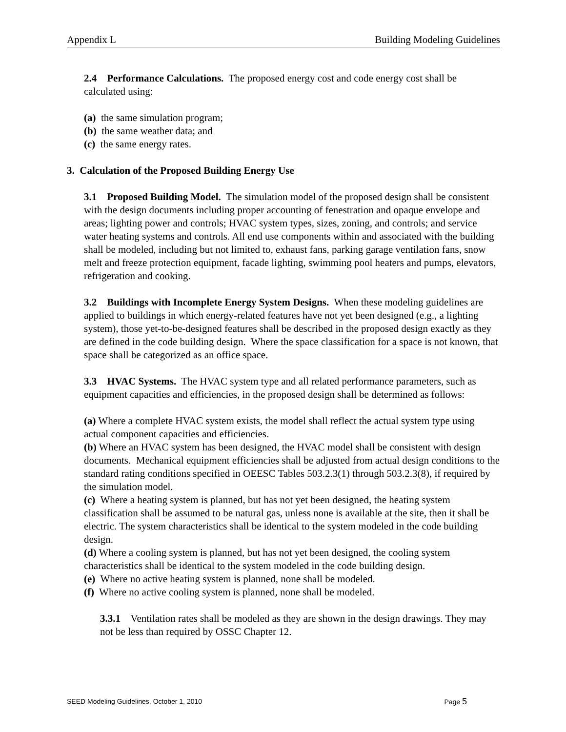Appendix L Building Modeling Guidelines
2.4 Performance Calculations. The proposed energy cost and code energy cost shall be calculated using:
(a) the same simulation program;
(b) the same weather data; and
(c) the same energy rates.
3. Calculation of the Proposed Building Energy Use
3.1 Proposed Building Model. The simulation model of the proposed design shall be consistent with the design documents including proper accounting of fenestration and opaque envelope and areas; lighting power and controls; HVAC system types, sizes, zoning, and controls; and service water heating systems and controls. All end use components within and associated with the building shall be modeled, including but not limited to, exhaust fans, parking garage ventilation fans, snow melt and freeze protection equipment, facade lighting, swimming pool heaters and pumps, elevators, refrigeration and cooking.
3.2 Buildings with Incomplete Energy System Designs. When these modeling guidelines are applied to buildings in which energy-related features have not yet been designed (e.g., a lighting system), those yet-to-be-designed features shall be described in the proposed design exactly as they are defined in the code building design. Where the space classification for a space is not known, that space shall be categorized as an office space.
3.3 HVAC Systems. The HVAC system type and all related performance parameters, such as equipment capacities and efficiencies, in the proposed design shall be determined as follows:
(a) Where a complete HVAC system exists, the model shall reflect the actual system type using actual component capacities and efficiencies.
(b) Where an HVAC system has been designed, the HVAC model shall be consistent with design documents. Mechanical equipment efficiencies shall be adjusted from actual design conditions to the standard rating conditions specified in OEESC Tables 503.2.3(1) through 503.2.3(8), if required by the simulation model.
(c) Where a heating system is planned, but has not yet been designed, the heating system classification shall be assumed to be natural gas, unless none is available at the site, then it shall be electric. The system characteristics shall be identical to the system modeled in the code building design.
(d) Where a cooling system is planned, but has not yet been designed, the cooling system characteristics shall be identical to the system modeled in the code building design.
(e) Where no active heating system is planned, none shall be modeled.
(f) Where no active cooling system is planned, none shall be modeled.
3.3.1 Ventilation rates shall be modeled as they are shown in the design drawings. They may not be less than required by OSSC Chapter 12.
SEED Modeling Guidelines, October 1, 2010 Page 5